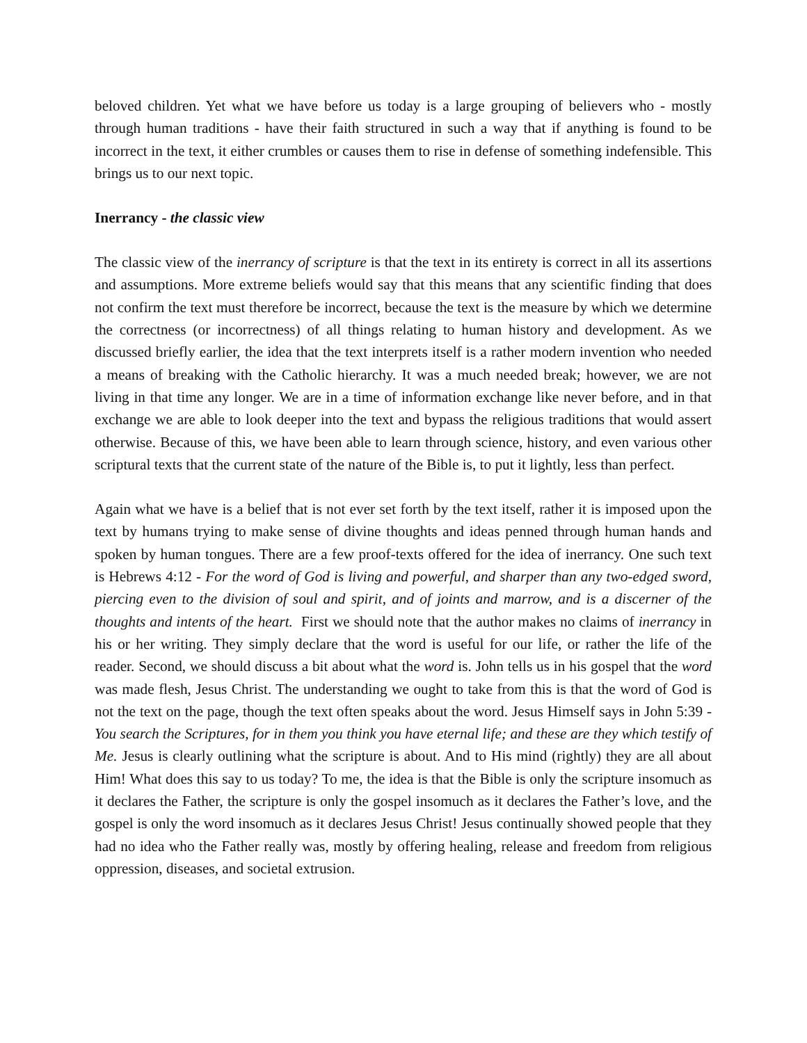beloved children. Yet what we have before us today is a large grouping of believers who - mostly through human traditions - have their faith structured in such a way that if anything is found to be incorrect in the text, it either crumbles or causes them to rise in defense of something indefensible. This brings us to our next topic.
Inerrancy - the classic view
The classic view of the inerrancy of scripture is that the text in its entirety is correct in all its assertions and assumptions. More extreme beliefs would say that this means that any scientific finding that does not confirm the text must therefore be incorrect, because the text is the measure by which we determine the correctness (or incorrectness) of all things relating to human history and development. As we discussed briefly earlier, the idea that the text interprets itself is a rather modern invention who needed a means of breaking with the Catholic hierarchy. It was a much needed break; however, we are not living in that time any longer. We are in a time of information exchange like never before, and in that exchange we are able to look deeper into the text and bypass the religious traditions that would assert otherwise. Because of this, we have been able to learn through science, history, and even various other scriptural texts that the current state of the nature of the Bible is, to put it lightly, less than perfect.
Again what we have is a belief that is not ever set forth by the text itself, rather it is imposed upon the text by humans trying to make sense of divine thoughts and ideas penned through human hands and spoken by human tongues. There are a few proof-texts offered for the idea of inerrancy. One such text is Hebrews 4:12 - For the word of God is living and powerful, and sharper than any two-edged sword, piercing even to the division of soul and spirit, and of joints and marrow, and is a discerner of the thoughts and intents of the heart. First we should note that the author makes no claims of inerrancy in his or her writing. They simply declare that the word is useful for our life, or rather the life of the reader. Second, we should discuss a bit about what the word is. John tells us in his gospel that the word was made flesh, Jesus Christ. The understanding we ought to take from this is that the word of God is not the text on the page, though the text often speaks about the word. Jesus Himself says in John 5:39 - You search the Scriptures, for in them you think you have eternal life; and these are they which testify of Me. Jesus is clearly outlining what the scripture is about. And to His mind (rightly) they are all about Him! What does this say to us today? To me, the idea is that the Bible is only the scripture insomuch as it declares the Father, the scripture is only the gospel insomuch as it declares the Father’s love, and the gospel is only the word insomuch as it declares Jesus Christ! Jesus continually showed people that they had no idea who the Father really was, mostly by offering healing, release and freedom from religious oppression, diseases, and societal extrusion.